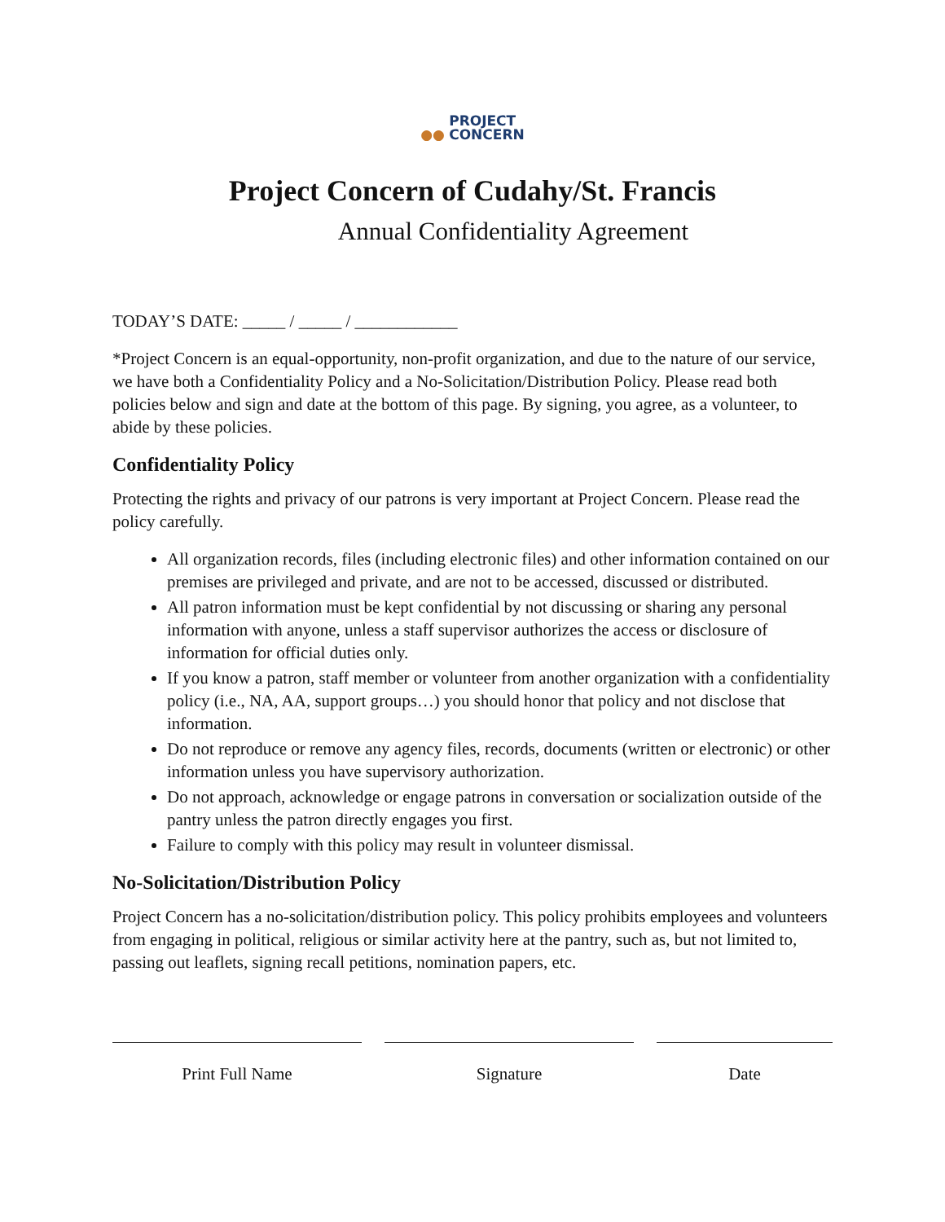●● PROJECT
CONCERN
Project Concern of Cudahy/St. Francis
Annual Confidentiality Agreement
TODAY’S DATE: _____ / _____ / ____________
*Project Concern is an equal-opportunity, non-profit organization, and due to the nature of our service, we have both a Confidentiality Policy and a No-Solicitation/Distribution Policy. Please read both policies below and sign and date at the bottom of this page. By signing, you agree, as a volunteer, to abide by these policies.
Confidentiality Policy
Protecting the rights and privacy of our patrons is very important at Project Concern. Please read the policy carefully.
All organization records, files (including electronic files) and other information contained on our premises are privileged and private, and are not to be accessed, discussed or distributed.
All patron information must be kept confidential by not discussing or sharing any personal information with anyone, unless a staff supervisor authorizes the access or disclosure of information for official duties only.
If you know a patron, staff member or volunteer from another organization with a confidentiality policy (i.e., NA, AA, support groups…) you should honor that policy and not disclose that information.
Do not reproduce or remove any agency files, records, documents (written or electronic) or other information unless you have supervisory authorization.
Do not approach, acknowledge or engage patrons in conversation or socialization outside of the pantry unless the patron directly engages you first.
Failure to comply with this policy may result in volunteer dismissal.
No-Solicitation/Distribution Policy
Project Concern has a no-solicitation/distribution policy. This policy prohibits employees and volunteers from engaging in political, religious or similar activity here at the pantry, such as, but not limited to, passing out leaflets, signing recall petitions, nomination papers, etc.
Print Full Name Signature Date